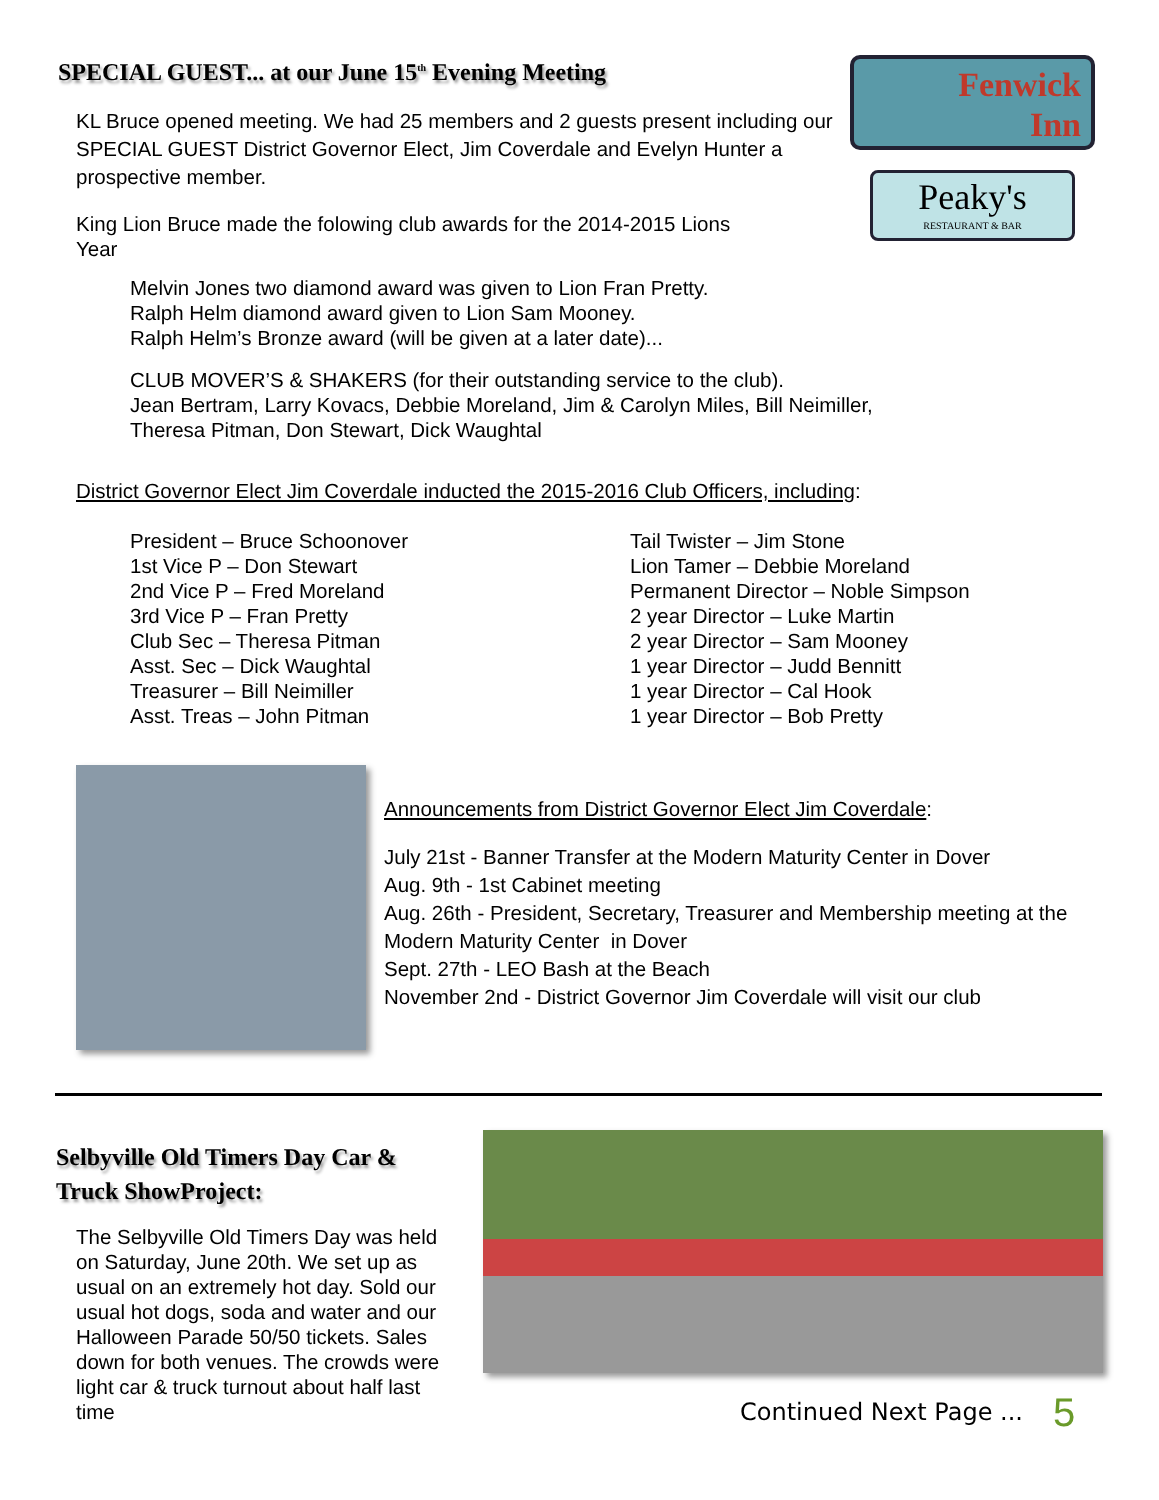Fenwick
Inn
Peaky's
RESTAURANT & BAR
SPECIAL GUEST... at our June 15<sup>th</sup> Evening Meeting
KL Bruce opened meeting. We had 25 members and 2 guests present including our SPECIAL GUEST District Governor Elect, Jim Coverdale and Evelyn Hunter a prospective member.
King Lion Bruce made the folowing club awards for the 2014-2015 Lions
Year
Melvin Jones two diamond award was given to Lion Fran Pretty.
Ralph Helm diamond award given to Lion Sam Mooney.
Ralph Helm’s Bronze award (will be given at a later date)...
CLUB MOVER’S & SHAKERS (for their outstanding service to the club).
Jean Bertram, Larry Kovacs, Debbie Moreland, Jim & Carolyn Miles, Bill Neimiller,
Theresa Pitman, Don Stewart, Dick Waughtal
District Governor Elect Jim Coverdale inducted the 2015-2016 Club Officers, including:
President – Bruce Schoonover
1st Vice P – Don Stewart
2nd Vice P – Fred Moreland
3rd Vice P – Fran Pretty
Club Sec – Theresa Pitman
Asst. Sec – Dick Waughtal
Treasurer – Bill Neimiller
Asst. Treas – John Pitman
Tail Twister – Jim Stone
Lion Tamer – Debbie Moreland
Permanent Director – Noble Simpson
2 year Director – Luke Martin
2 year Director – Sam Mooney
1 year Director – Judd Bennitt
1 year Director – Cal Hook
1 year Director – Bob Pretty
Announcements from District Governor Elect Jim Coverdale:
July 21st - Banner Transfer at the Modern Maturity Center in Dover
Aug. 9th - 1st Cabinet meeting
Aug. 26th - President, Secretary, Treasurer and Membership meeting at the Modern Maturity Center in Dover
Sept. 27th - LEO Bash at the Beach
November 2nd - District Governor Jim Coverdale will visit our club
Selbyville Old Timers Day Car & Truck ShowProject:
The Selbyville Old Timers Day was held on Saturday, June 20th. We set up as usual on an extremely hot day. Sold our usual hot dogs, soda and water and our Halloween Parade 50/50 tickets. Sales down for both venues. The crowds were light car & truck turnout about half last time
Continued Next Page ... 5